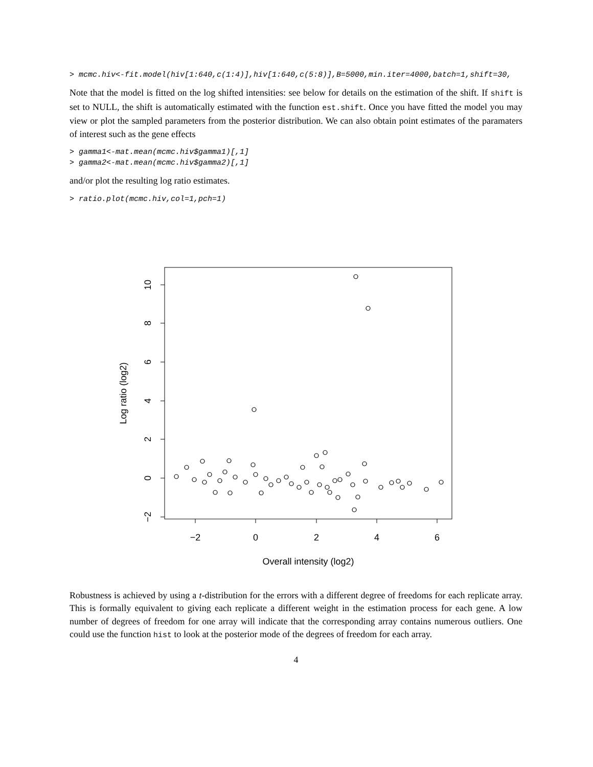> mcmc.hiv<-fit.model(hiv[1:640,c(1:4)],hiv[1:640,c(5:8)],B=5000,min.iter=4000,batch=1,shift=30,
Note that the model is fitted on the log shifted intensities: see below for details on the estimation of the shift. If shift is set to NULL, the shift is automatically estimated with the function est.shift. Once you have fitted the model you may view or plot the sampled parameters from the posterior distribution. We can also obtain point estimates of the paramaters of interest such as the gene effects
> gamma1<-mat.mean(mcmc.hiv$gamma1)[,1]
> gamma2<-mat.mean(mcmc.hiv$gamma2)[,1]
and/or plot the resulting log ratio estimates.
> ratio.plot(mcmc.hiv,col=1,pch=1)
−2
0
2
4
6
10
8
6
4
2
0
−2
Overall intensity (log2)
Log ratio (log2)
Robustness is achieved by using a t-distribution for the errors with a different degree of freedoms for each replicate array. This is formally equivalent to giving each replicate a different weight in the estimation process for each gene. A low number of degrees of freedom for one array will indicate that the corresponding array contains numerous outliers. One could use the function hist to look at the posterior mode of the degrees of freedom for each array.
4